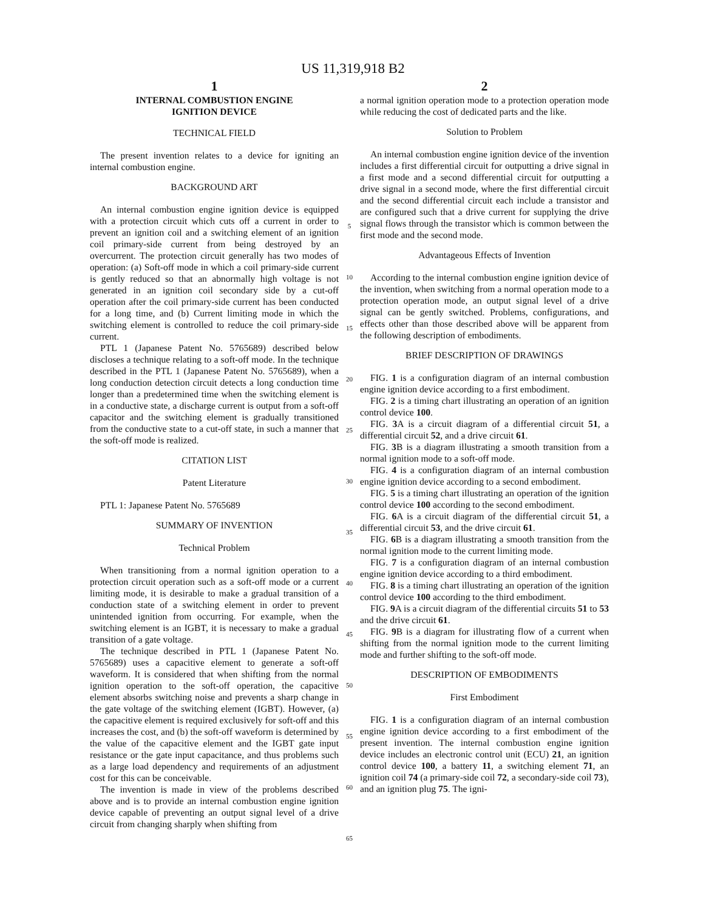US 11,319,918 B2
1
INTERNAL COMBUSTION ENGINE
IGNITION DEVICE
TECHNICAL FIELD
The present invention relates to a device for igniting an internal combustion engine.
BACKGROUND ART
An internal combustion engine ignition device is equipped with a protection circuit which cuts off a current in order to prevent an ignition coil and a switching element of an ignition coil primary-side current from being destroyed by an overcurrent. The protection circuit generally has two modes of operation: (a) Soft-off mode in which a coil primary-side current is gently reduced so that an abnormally high voltage is not generated in an ignition coil secondary side by a cut-off operation after the coil primary-side current has been conducted for a long time, and (b) Current limiting mode in which the switching element is controlled to reduce the coil primary-side current.
PTL 1 (Japanese Patent No. 5765689) described below discloses a technique relating to a soft-off mode. In the technique described in the PTL 1 (Japanese Patent No. 5765689), when a long conduction detection circuit detects a long conduction time longer than a predetermined time when the switching element is in a conductive state, a discharge current is output from a soft-off capacitor and the switching element is gradually transitioned from the conductive state to a cut-off state, in such a manner that the soft-off mode is realized.
CITATION LIST
Patent Literature
PTL 1: Japanese Patent No. 5765689
SUMMARY OF INVENTION
Technical Problem
When transitioning from a normal ignition operation to a protection circuit operation such as a soft-off mode or a current limiting mode, it is desirable to make a gradual transition of a conduction state of a switching element in order to prevent unintended ignition from occurring. For example, when the switching element is an IGBT, it is necessary to make a gradual transition of a gate voltage.
The technique described in PTL 1 (Japanese Patent No. 5765689) uses a capacitive element to generate a soft-off waveform. It is considered that when shifting from the normal ignition operation to the soft-off operation, the capacitive element absorbs switching noise and prevents a sharp change in the gate voltage of the switching element (IGBT). However, (a) the capacitive element is required exclusively for soft-off and this increases the cost, and (b) the soft-off waveform is determined by the value of the capacitive element and the IGBT gate input resistance or the gate input capacitance, and thus problems such as a large load dependency and requirements of an adjustment cost for this can be conceivable.
The invention is made in view of the problems described above and is to provide an internal combustion engine ignition device capable of preventing an output signal level of a drive circuit from changing sharply when shifting from
5
10
15
20
25
30
35
40
45
50
55
60
65
2
a normal ignition operation mode to a protection operation mode while reducing the cost of dedicated parts and the like.
Solution to Problem
An internal combustion engine ignition device of the invention includes a first differential circuit for outputting a drive signal in a first mode and a second differential circuit for outputting a drive signal in a second mode, where the first differential circuit and the second differential circuit each include a transistor and are configured such that a drive current for supplying the drive signal flows through the transistor which is common between the first mode and the second mode.
Advantageous Effects of Invention
According to the internal combustion engine ignition device of the invention, when switching from a normal operation mode to a protection operation mode, an output signal level of a drive signal can be gently switched. Problems, configurations, and effects other than those described above will be apparent from the following description of embodiments.
BRIEF DESCRIPTION OF DRAWINGS
FIG. 1 is a configuration diagram of an internal combustion engine ignition device according to a first embodiment.
FIG. 2 is a timing chart illustrating an operation of an ignition control device 100.
FIG. 3 A is a circuit diagram of a differential circuit 51, a differential circuit 52, and a drive circuit 61.
FIG. 3 B is a diagram illustrating a smooth transition from a normal ignition mode to a soft-off mode.
FIG. 4 is a configuration diagram of an internal combustion engine ignition device according to a second embodiment.
FIG. 5 is a timing chart illustrating an operation of the ignition control device 100 according to the second embodiment.
FIG. 6 A is a circuit diagram of the differential circuit 51, a differential circuit 53, and the drive circuit 61.
FIG. 6 B is a diagram illustrating a smooth transition from the normal ignition mode to the current limiting mode.
FIG. 7 is a configuration diagram of an internal combustion engine ignition device according to a third embodiment.
FIG. 8 is a timing chart illustrating an operation of the ignition control device 100 according to the third embodiment.
FIG. 9 A is a circuit diagram of the differential circuits 51 to 53 and the drive circuit 61.
FIG. 9 B is a diagram for illustrating flow of a current when shifting from the normal ignition mode to the current limiting mode and further shifting to the soft-off mode.
DESCRIPTION OF EMBODIMENTS
First Embodiment
FIG. 1 is a configuration diagram of an internal combustion engine ignition device according to a first embodiment of the present invention. The internal combustion engine ignition device includes an electronic control unit (ECU) 21, an ignition control device 100, a battery 11, a switching element 71, an ignition coil 74 (a primary-side coil 72, a secondary-side coil 73), and an ignition plug 75. The igni-